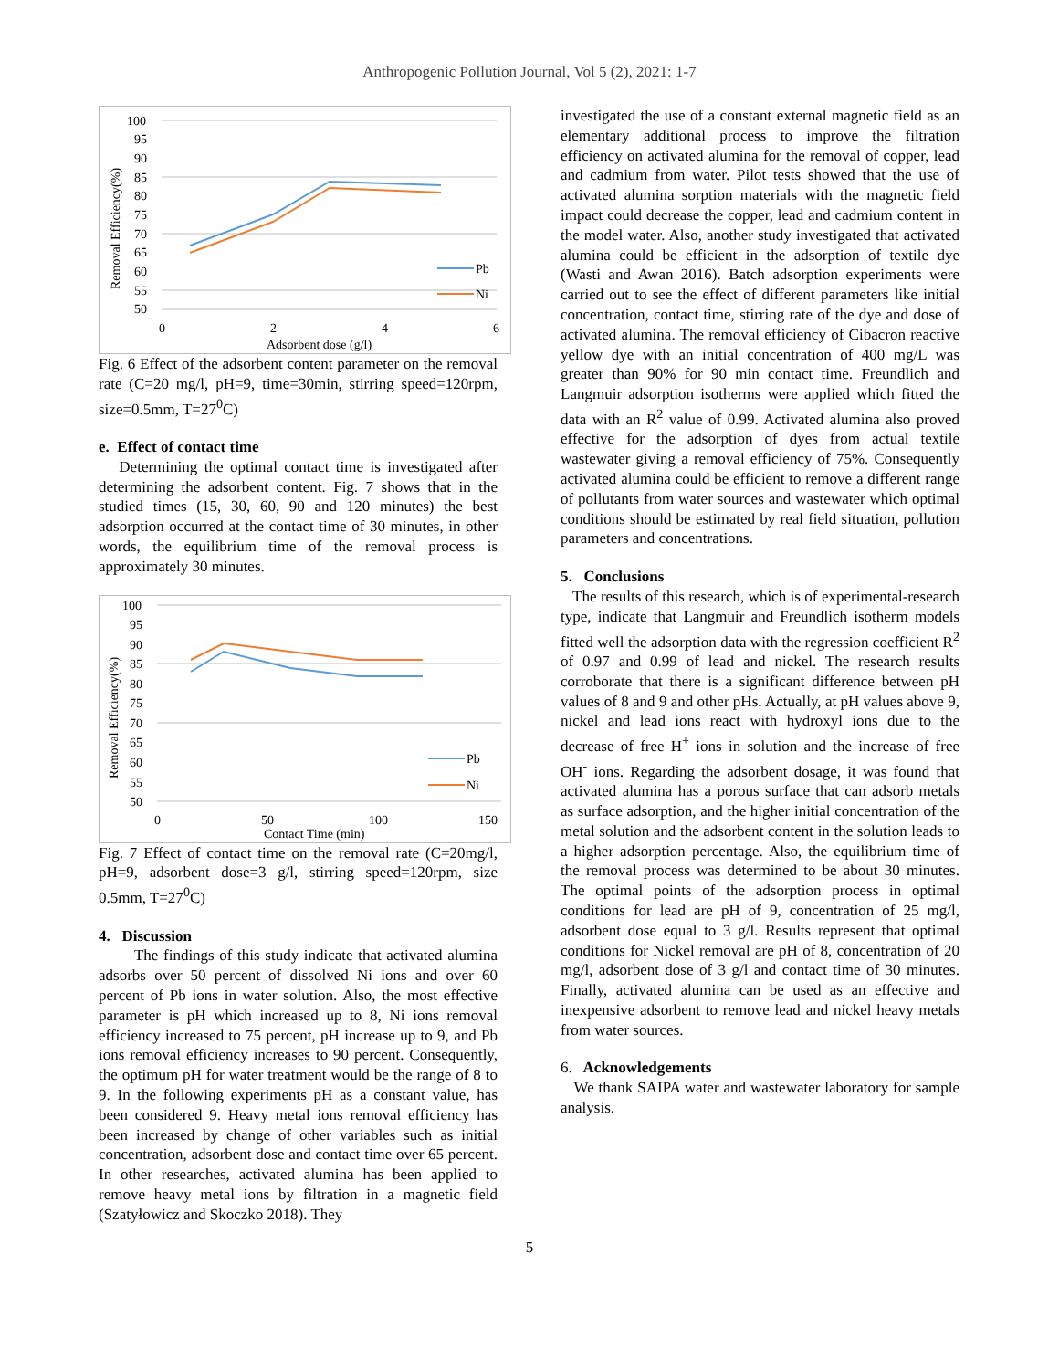Anthropogenic Pollution Journal, Vol 5 (2), 2021: 1-7
Removal Efficiency(%)
100
95
90
85
80
75
70
65
60
55
50
0
2
4
6
Adsorbent dose (g/l)
Pb
Ni
Fig. 6 Effect of the adsorbent content parameter on the removal rate (C=20 mg/l, pH=9, time=30min, stirring speed=120rpm, size=0.5mm, T=27<sup>0</sup>C)
e. Effect of contact time
Determining the optimal contact time is investigated after determining the adsorbent content. Fig. 7 shows that in the studied times (15, 30, 60, 90 and 120 minutes) the best adsorption occurred at the contact time of 30 minutes, in other words, the equilibrium time of the removal process is approximately 30 minutes.
Removal Efficiency(%)
100
95
90
85
80
75
70
65
60
55
50
0
50
100
150
Contact Time (min)
Pb
Ni
Fig. 7 Effect of contact time on the removal rate (C=20mg/l, pH=9, adsorbent dose=3 g/l, stirring speed=120rpm, size 0.5mm, T=27<sup>0</sup>C)
4. Discussion
The findings of this study indicate that activated alumina adsorbs over 50 percent of dissolved Ni ions and over 60 percent of Pb ions in water solution. Also, the most effective parameter is pH which increased up to 8, Ni ions removal efficiency increased to 75 percent, pH increase up to 9, and Pb ions removal efficiency increases to 90 percent. Consequently, the optimum pH for water treatment would be the range of 8 to 9. In the following experiments pH as a constant value, has been considered 9. Heavy metal ions removal efficiency has been increased by change of other variables such as initial concentration, adsorbent dose and contact time over 65 percent. In other researches, activated alumina has been applied to remove heavy metal ions by filtration in a magnetic field (Szatyłowicz and Skoczko 2018). They
investigated the use of a constant external magnetic field as an elementary additional process to improve the filtration efficiency on activated alumina for the removal of copper, lead and cadmium from water. Pilot tests showed that the use of activated alumina sorption materials with the magnetic field impact could decrease the copper, lead and cadmium content in the model water. Also, another study investigated that activated alumina could be efficient in the adsorption of textile dye (Wasti and Awan 2016). Batch adsorption experiments were carried out to see the effect of different parameters like initial concentration, contact time, stirring rate of the dye and dose of activated alumina. The removal efficiency of Cibacron reactive yellow dye with an initial concentration of 400 mg/L was greater than 90% for 90 min contact time. Freundlich and Langmuir adsorption isotherms were applied which fitted the data with an R<sup>2</sup> value of 0.99. Activated alumina also proved effective for the adsorption of dyes from actual textile wastewater giving a removal efficiency of 75%. Consequently activated alumina could be efficient to remove a different range of pollutants from water sources and wastewater which optimal conditions should be estimated by real field situation, pollution parameters and concentrations.
5. Conclusions
The results of this research, which is of experimental-research type, indicate that Langmuir and Freundlich isotherm models fitted well the adsorption data with the regression coefficient R<sup>2</sup> of 0.97 and 0.99 of lead and nickel. The research results corroborate that there is a significant difference between pH values of 8 and 9 and other pHs. Actually, at pH values above 9, nickel and lead ions react with hydroxyl ions due to the decrease of free H<sup>+</sup> ions in solution and the increase of free OH<sup>-</sup> ions. Regarding the adsorbent dosage, it was found that activated alumina has a porous surface that can adsorb metals as surface adsorption, and the higher initial concentration of the metal solution and the adsorbent content in the solution leads to a higher adsorption percentage. Also, the equilibrium time of the removal process was determined to be about 30 minutes. The optimal points of the adsorption process in optimal conditions for lead are pH of 9, concentration of 25 mg/l, adsorbent dose equal to 3 g/l. Results represent that optimal conditions for Nickel removal are pH of 8, concentration of 20 mg/l, adsorbent dose of 3 g/l and contact time of 30 minutes. Finally, activated alumina can be used as an effective and inexpensive adsorbent to remove lead and nickel heavy metals from water sources.
6. Acknowledgements
We thank SAIPA water and wastewater laboratory for sample analysis.
5